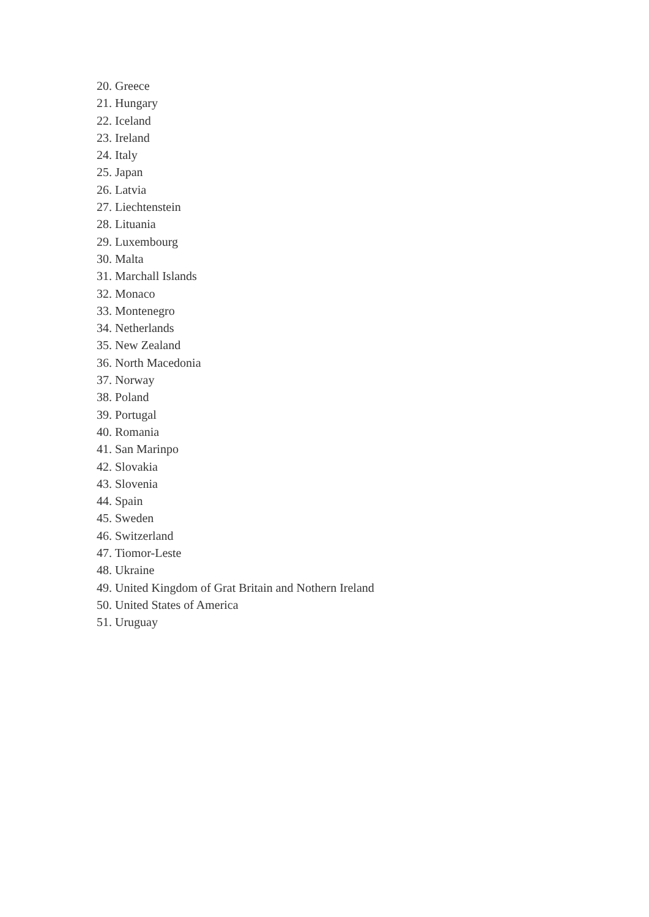20. Greece
21. Hungary
22. Iceland
23. Ireland
24. Italy
25. Japan
26. Latvia
27. Liechtenstein
28. Lituania
29. Luxembourg
30. Malta
31. Marchall Islands
32. Monaco
33. Montenegro
34. Netherlands
35. New Zealand
36. North Macedonia
37. Norway
38. Poland
39. Portugal
40. Romania
41. San Marinpo
42. Slovakia
43. Slovenia
44. Spain
45. Sweden
46. Switzerland
47. Tiomor-Leste
48. Ukraine
49. United Kingdom of Grat Britain and Nothern Ireland
50. United States of America
51. Uruguay